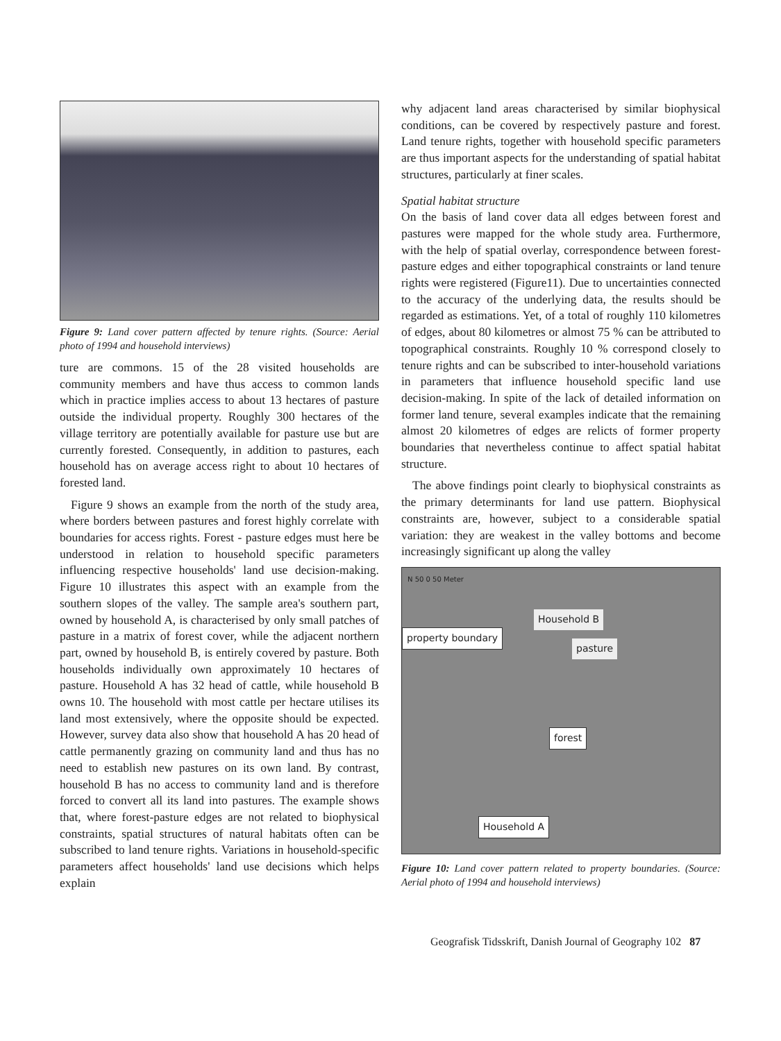Figure 9: Land cover pattern affected by tenure rights. (Source: Aerial photo of 1994 and household interviews)
ture are commons. 15 of the 28 visited households are community members and have thus access to common lands which in practice implies access to about 13 hectares of pasture outside the individual property. Roughly 300 hectares of the village territory are potentially available for pasture use but are currently forested. Consequently, in addition to pastures, each household has on average access right to about 10 hectares of forested land.
Figure 9 shows an example from the north of the study area, where borders between pastures and forest highly correlate with boundaries for access rights. Forest - pasture edges must here be understood in relation to household specific parameters influencing respective households' land use decision-making. Figure 10 illustrates this aspect with an example from the southern slopes of the valley. The sample area's southern part, owned by household A, is characterised by only small patches of pasture in a matrix of forest cover, while the adjacent northern part, owned by household B, is entirely covered by pasture. Both households individually own approximately 10 hectares of pasture. Household A has 32 head of cattle, while household B owns 10. The household with most cattle per hectare utilises its land most extensively, where the opposite should be expected. However, survey data also show that household A has 20 head of cattle permanently grazing on community land and thus has no need to establish new pastures on its own land. By contrast, household B has no access to community land and is therefore forced to convert all its land into pastures. The example shows that, where forest-pasture edges are not related to biophysical constraints, spatial structures of natural habitats often can be subscribed to land tenure rights. Variations in household-specific parameters affect households' land use decisions which helps explain
why adjacent land areas characterised by similar biophysical conditions, can be covered by respectively pasture and forest. Land tenure rights, together with household specific parameters are thus important aspects for the understanding of spatial habitat structures, particularly at finer scales.
Spatial habitat structure
On the basis of land cover data all edges between forest and pastures were mapped for the whole study area. Furthermore, with the help of spatial overlay, correspondence between forest-pasture edges and either topographical constraints or land tenure rights were registered (Figure11). Due to uncertainties connected to the accuracy of the underlying data, the results should be regarded as estimations. Yet, of a total of roughly 110 kilometres of edges, about 80 kilometres or almost 75 % can be attributed to topographical constraints. Roughly 10 % correspond closely to tenure rights and can be subscribed to inter-household variations in parameters that influence household specific land use decision-making. In spite of the lack of detailed information on former land tenure, several examples indicate that the remaining almost 20 kilometres of edges are relicts of former property boundaries that nevertheless continue to affect spatial habitat structure.
The above findings point clearly to biophysical constraints as the primary determinants for land use pattern. Biophysical constraints are, however, subject to a considerable spatial variation: they are weakest in the valley bottoms and become increasingly significant up along the valley
N 50 0 50 Meter
Household B
property boundary
pasture
forest
Household A
Figure 10: Land cover pattern related to property boundaries. (Source: Aerial photo of 1994 and household interviews)
Geografisk Tidsskrift, Danish Journal of Geography 102 87